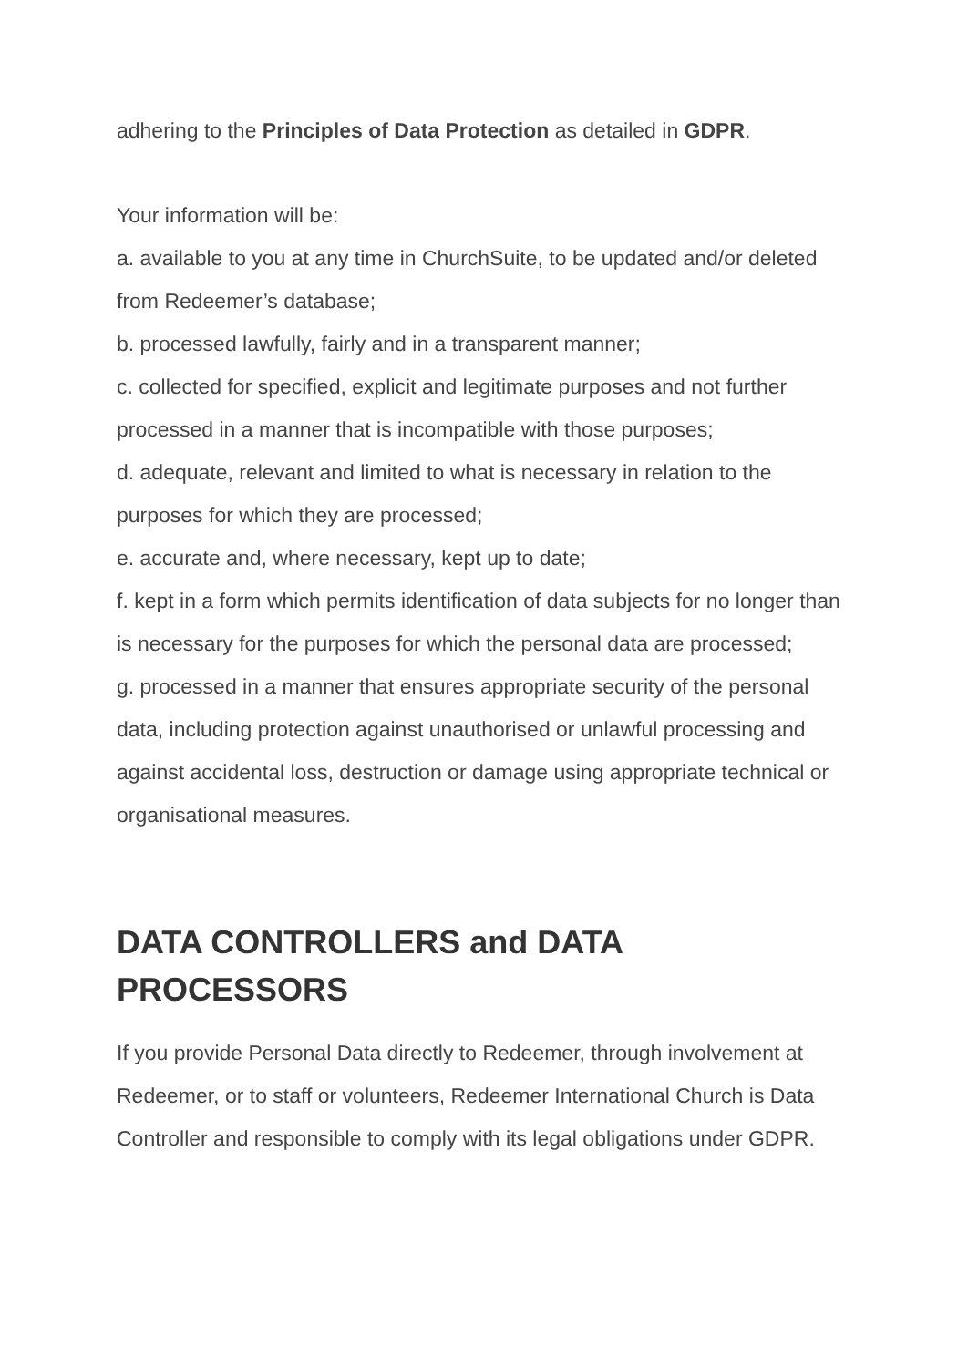adhering to the Principles of Data Protection as detailed in GDPR.
Your information will be:
a. available to you at any time in ChurchSuite, to be updated and/or deleted from Redeemer’s database;
b. processed lawfully, fairly and in a transparent manner;
c. collected for specified, explicit and legitimate purposes and not further processed in a manner that is incompatible with those purposes;
d. adequate, relevant and limited to what is necessary in relation to the purposes for which they are processed;
e. accurate and, where necessary, kept up to date;
f. kept in a form which permits identification of data subjects for no longer than is necessary for the purposes for which the personal data are processed;
g. processed in a manner that ensures appropriate security of the personal data, including protection against unauthorised or unlawful processing and against accidental loss, destruction or damage using appropriate technical or organisational measures.
DATA CONTROLLERS and DATA
PROCESSORS
If you provide Personal Data directly to Redeemer, through involvement at Redeemer, or to staff or volunteers, Redeemer International Church is Data Controller and responsible to comply with its legal obligations under GDPR.